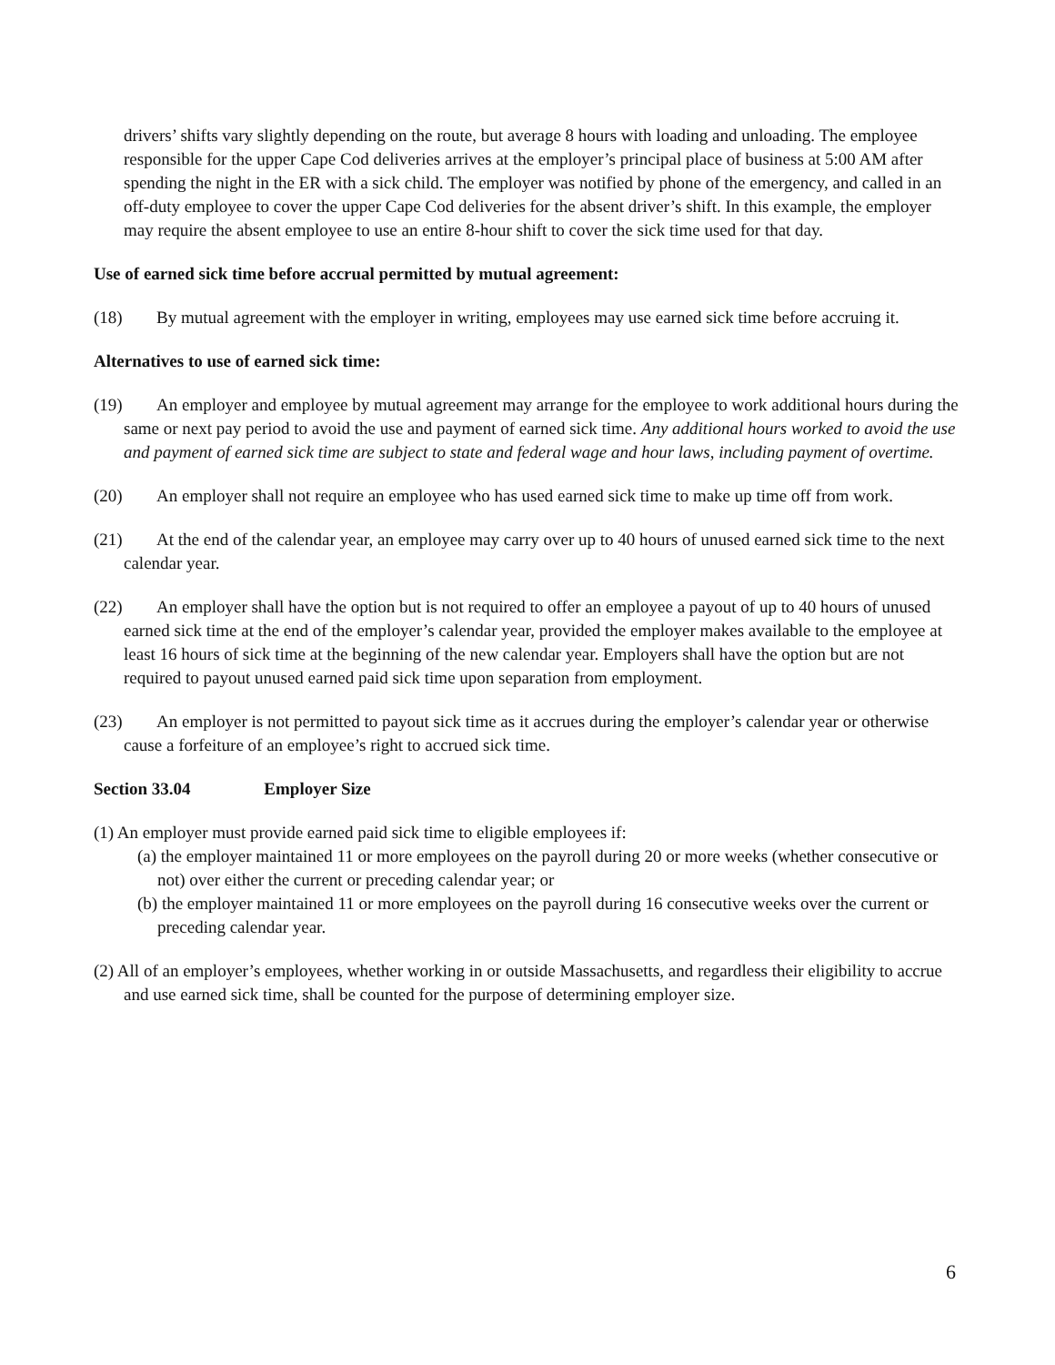drivers’ shifts vary slightly depending on the route, but average 8 hours with loading and unloading. The employee responsible for the upper Cape Cod deliveries arrives at the employer’s principal place of business at 5:00 AM after spending the night in the ER with a sick child. The employer was notified by phone of the emergency, and called in an off-duty employee to cover the upper Cape Cod deliveries for the absent driver’s shift. In this example, the employer may require the absent employee to use an entire 8-hour shift to cover the sick time used for that day.
Use of earned sick time before accrual permitted by mutual agreement:
(18) By mutual agreement with the employer in writing, employees may use earned sick time before accruing it.
Alternatives to use of earned sick time:
(19) An employer and employee by mutual agreement may arrange for the employee to work additional hours during the same or next pay period to avoid the use and payment of earned sick time. Any additional hours worked to avoid the use and payment of earned sick time are subject to state and federal wage and hour laws, including payment of overtime.
(20) An employer shall not require an employee who has used earned sick time to make up time off from work.
(21) At the end of the calendar year, an employee may carry over up to 40 hours of unused earned sick time to the next calendar year.
(22) An employer shall have the option but is not required to offer an employee a payout of up to 40 hours of unused earned sick time at the end of the employer’s calendar year, provided the employer makes available to the employee at least 16 hours of sick time at the beginning of the new calendar year. Employers shall have the option but are not required to payout unused earned paid sick time upon separation from employment.
(23) An employer is not permitted to payout sick time as it accrues during the employer’s calendar year or otherwise cause a forfeiture of an employee’s right to accrued sick time.
Section 33.04 Employer Size
(1) An employer must provide earned paid sick time to eligible employees if:
(a) the employer maintained 11 or more employees on the payroll during 20 or more weeks (whether consecutive or not) over either the current or preceding calendar year; or
(b) the employer maintained 11 or more employees on the payroll during 16 consecutive weeks over the current or preceding calendar year.
(2) All of an employer’s employees, whether working in or outside Massachusetts, and regardless their eligibility to accrue and use earned sick time, shall be counted for the purpose of determining employer size.
6